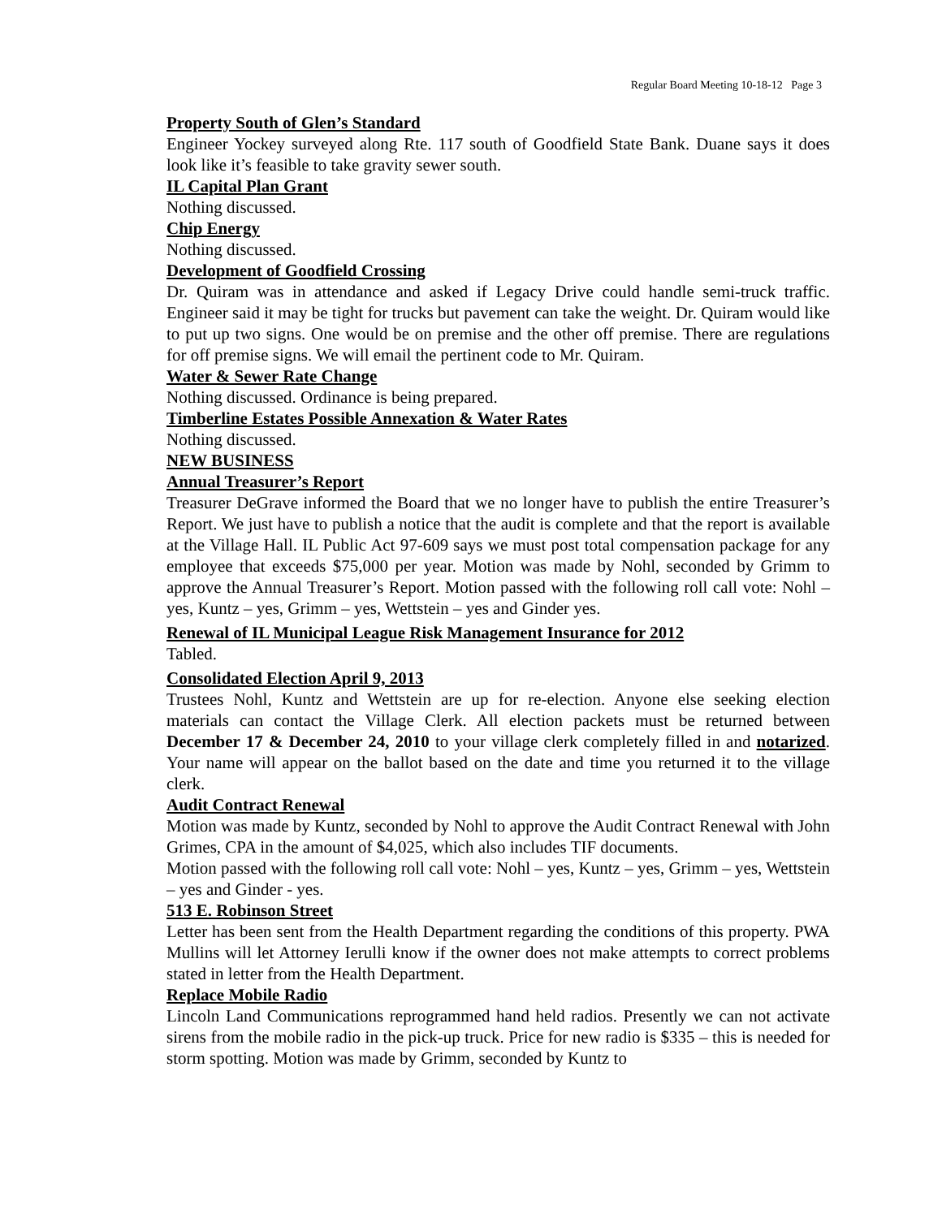Regular Board Meeting 10-18-12 Page 3
Property South of Glen’s Standard
Engineer Yockey surveyed along Rte. 117 south of Goodfield State Bank. Duane says it does look like it’s feasible to take gravity sewer south.
IL Capital Plan Grant
Nothing discussed.
Chip Energy
Nothing discussed.
Development of Goodfield Crossing
Dr. Quiram was in attendance and asked if Legacy Drive could handle semi-truck traffic. Engineer said it may be tight for trucks but pavement can take the weight. Dr. Quiram would like to put up two signs. One would be on premise and the other off premise. There are regulations for off premise signs. We will email the pertinent code to Mr. Quiram.
Water & Sewer Rate Change
Nothing discussed. Ordinance is being prepared.
Timberline Estates Possible Annexation & Water Rates
Nothing discussed.
NEW BUSINESS
Annual Treasurer’s Report
Treasurer DeGrave informed the Board that we no longer have to publish the entire Treasurer’s Report. We just have to publish a notice that the audit is complete and that the report is available at the Village Hall. IL Public Act 97-609 says we must post total compensation package for any employee that exceeds $75,000 per year. Motion was made by Nohl, seconded by Grimm to approve the Annual Treasurer’s Report. Motion passed with the following roll call vote: Nohl – yes, Kuntz – yes, Grimm – yes, Wettstein – yes and Ginder yes.
Renewal of IL Municipal League Risk Management Insurance for 2012
Tabled.
Consolidated Election April 9, 2013
Trustees Nohl, Kuntz and Wettstein are up for re-election. Anyone else seeking election materials can contact the Village Clerk. All election packets must be returned between December 17 & December 24, 2010 to your village clerk completely filled in and notarized. Your name will appear on the ballot based on the date and time you returned it to the village clerk.
Audit Contract Renewal
Motion was made by Kuntz, seconded by Nohl to approve the Audit Contract Renewal with John Grimes, CPA in the amount of $4,025, which also includes TIF documents.
Motion passed with the following roll call vote: Nohl – yes, Kuntz – yes, Grimm – yes, Wettstein – yes and Ginder - yes.
513 E. Robinson Street
Letter has been sent from the Health Department regarding the conditions of this property. PWA Mullins will let Attorney Ierulli know if the owner does not make attempts to correct problems stated in letter from the Health Department.
Replace Mobile Radio
Lincoln Land Communications reprogrammed hand held radios. Presently we can not activate sirens from the mobile radio in the pick-up truck. Price for new radio is $335 – this is needed for storm spotting. Motion was made by Grimm, seconded by Kuntz to